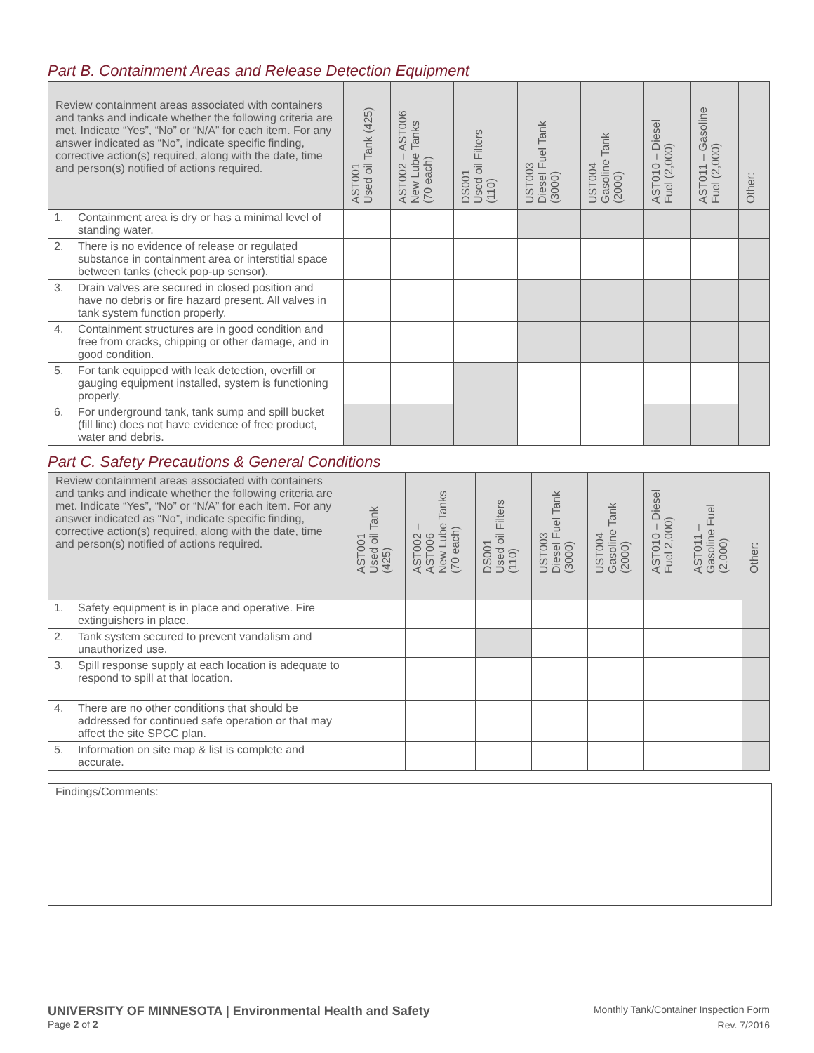Part B. Containment Areas and Release Detection Equipment
| Review containment areas associated with containers and tanks and indicate whether the following criteria are met. Indicate “Yes”, “No” or “N/A” for each item. For any answer indicated as “No”, indicate specific finding, corrective action(s) required, along with the date, time and person(s) notified of actions required. | AST001 Used oil Tank (425) | AST002 – AST006 New Lube Tanks (70 each) | DS001 Used oil Filters (110) | UST003 Diesel Fuel Tank (3000) | UST004 Gasoline Tank (2000) | AST010 – Diesel Fuel (2,000) | AST011 – Gasoline Fuel (2,000) | Other: |
| --- | --- | --- | --- | --- | --- | --- | --- | --- |
| 1. Containment area is dry or has a minimal level of standing water. | | | | | | | | |
| 2. There is no evidence of release or regulated substance in containment area or interstitial space between tanks (check pop-up sensor). | | | | | | | | |
| 3. Drain valves are secured in closed position and have no debris or fire hazard present. All valves in tank system function properly. | | | | | | | | |
| 4. Containment structures are in good condition and free from cracks, chipping or other damage, and in good condition. | | | | | | | | |
| 5. For tank equipped with leak detection, overfill or gauging equipment installed, system is functioning properly. | | | | | | | | |
| 6. For underground tank, tank sump and spill bucket (fill line) does not have evidence of free product, water and debris. | | | | | | | | |
Part C. Safety Precautions & General Conditions
| Review containment areas associated with containers and tanks and indicate whether the following criteria are met. Indicate “Yes”, “No” or “N/A” for each item. For any answer indicated as “No”, indicate specific finding, corrective action(s) required, along with the date, time and person(s) notified of actions required. | AST001 Used oil Tank (425) | AST002 – AST006 New Lube Tanks (70 each) | DS001 Used oil Filters (110) | UST003 Diesel Fuel Tank (3000) | UST004 Gasoline Tank (2000) | AST010 – Diesel Fuel 2,000) | AST011 – Gasoline Fuel (2,000) | Other: |
| --- | --- | --- | --- | --- | --- | --- | --- | --- |
| 1. Safety equipment is in place and operative. Fire extinguishers in place. | | | | | | | | |
| 2. Tank system secured to prevent vandalism and unauthorized use. | | | | | | | | |
| 3. Spill response supply at each location is adequate to respond to spill at that location. | | | | | | | | |
| 4. There are no other conditions that should be addressed for continued safe operation or that may affect the site SPCC plan. | | | | | | | | |
| 5. Information on site map & list is complete and accurate. | | | | | | | | |
Findings/Comments:
UNIVERSITY OF MINNESOTA | Environmental Health and Safety
Page 2 of 2
Monthly Tank/Container Inspection Form
Rev. 7/2016